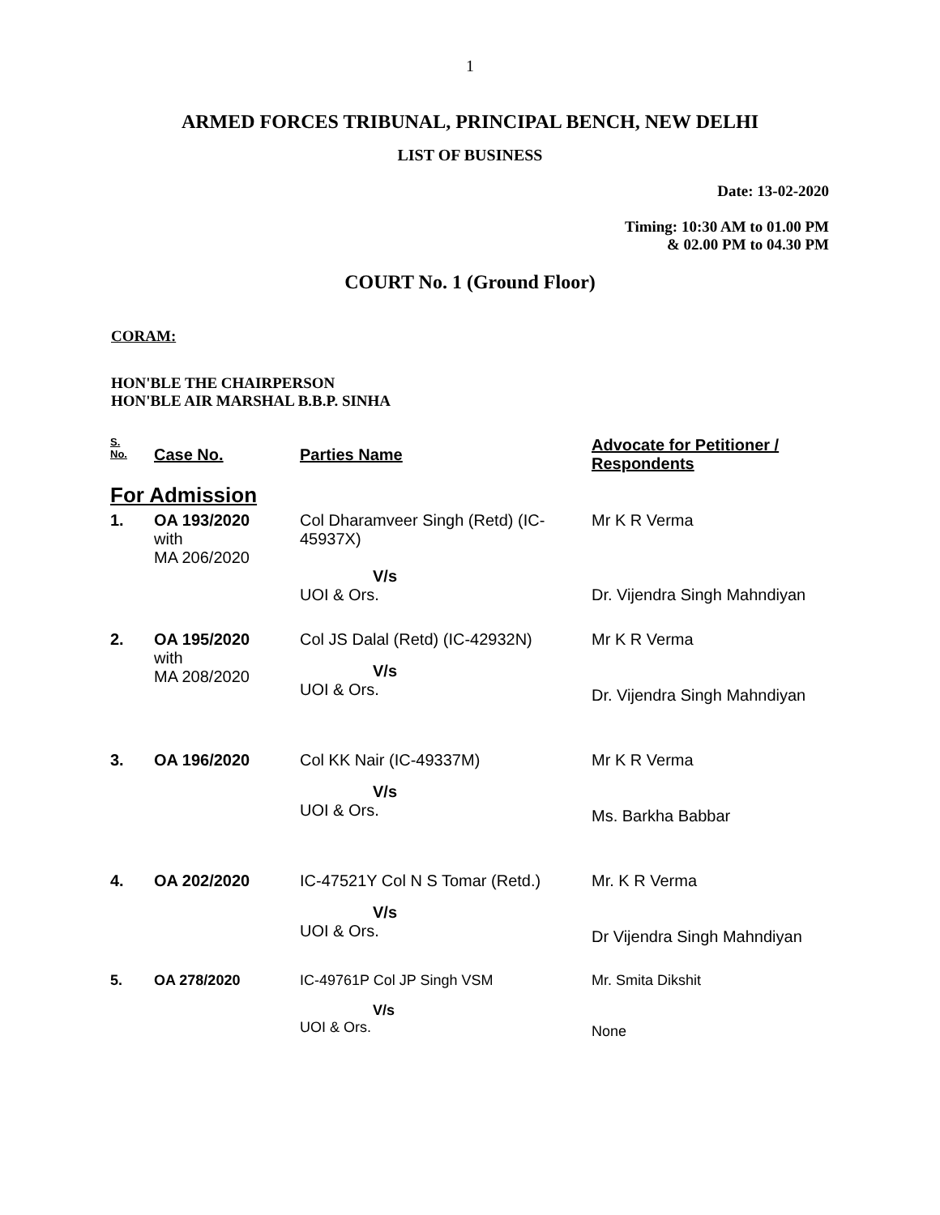1
ARMED FORCES TRIBUNAL, PRINCIPAL BENCH, NEW DELHI
LIST OF BUSINESS
Date: 13-02-2020
Timing: 10:30 AM to 01.00 PM
& 02.00 PM to 04.30 PM
COURT No. 1 (Ground Floor)
CORAM:
HON'BLE THE CHAIRPERSON
HON'BLE AIR MARSHAL B.B.P. SINHA
| S. No. | Case No. | Parties Name | Advocate for Petitioner / Respondents |
| --- | --- | --- | --- |
| For Admission | | | |
| 1. | OA 193/2020 with MA 206/2020 | Col Dharamveer Singh (Retd) (IC-45937X) V/s UOI & Ors. | Mr K R Verma Dr. Vijendra Singh Mahndiyan |
| 2. | OA 195/2020 with MA 208/2020 | Col JS Dalal (Retd) (IC-42932N) V/s UOI & Ors. | Mr K R Verma Dr. Vijendra Singh Mahndiyan |
| 3. | OA 196/2020 | Col KK Nair (IC-49337M) V/s UOI & Ors. | Mr K R Verma Ms. Barkha Babbar |
| 4. | OA 202/2020 | IC-47521Y Col N S Tomar (Retd.) V/s UOI & Ors. | Mr. K R Verma Dr Vijendra Singh Mahndiyan |
| 5. | OA 278/2020 | IC-49761P Col JP Singh VSM V/s UOI & Ors. | Mr. Smita Dikshit None |